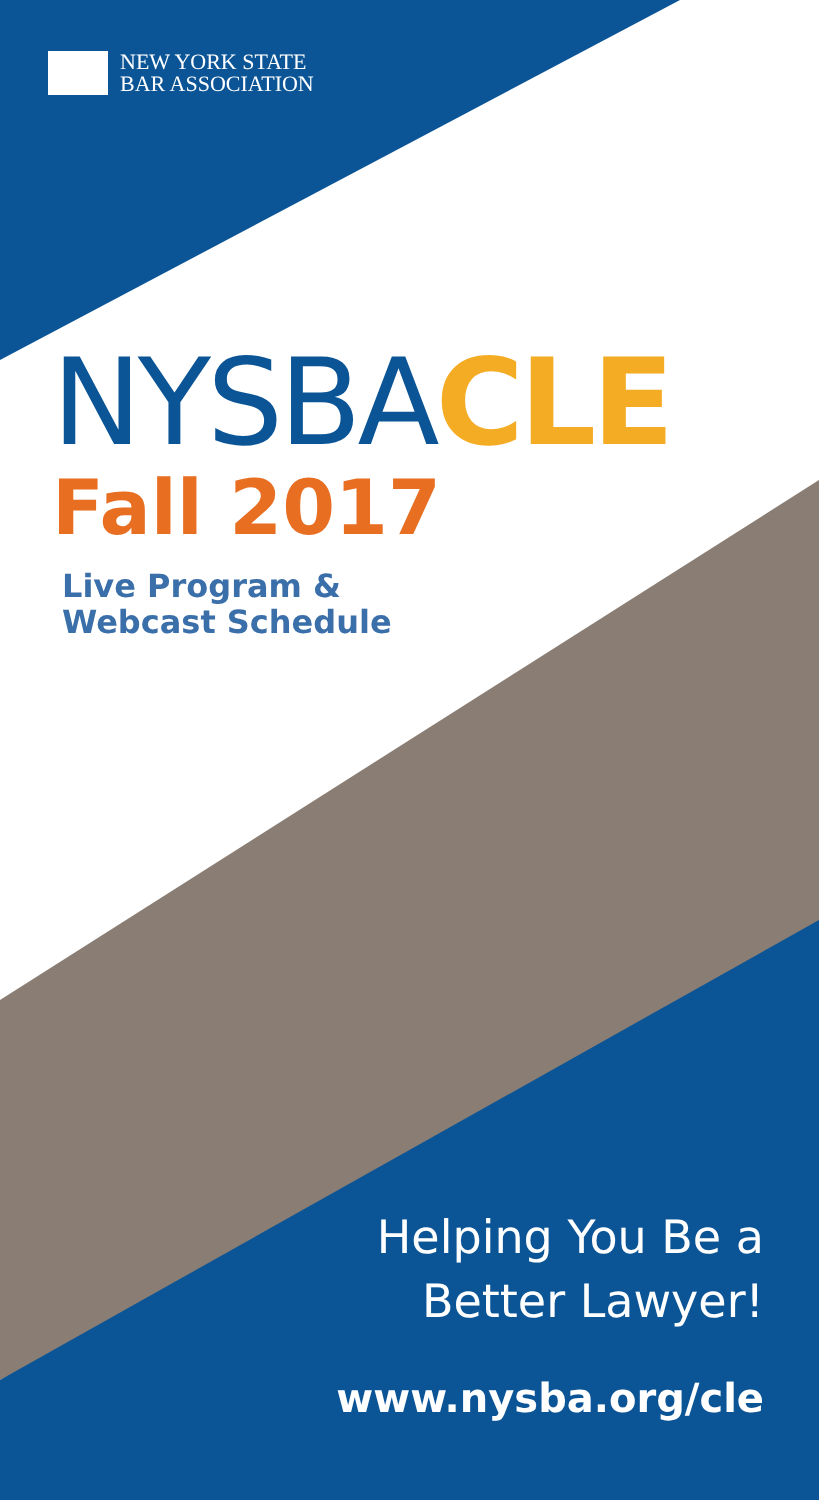NEW YORK STATE
BAR ASSOCIATION
NYSBACLE
Fall 2017
Live Program &
Webcast Schedule
Helping You Be a
Better Lawyer!
www.nysba.org/cle